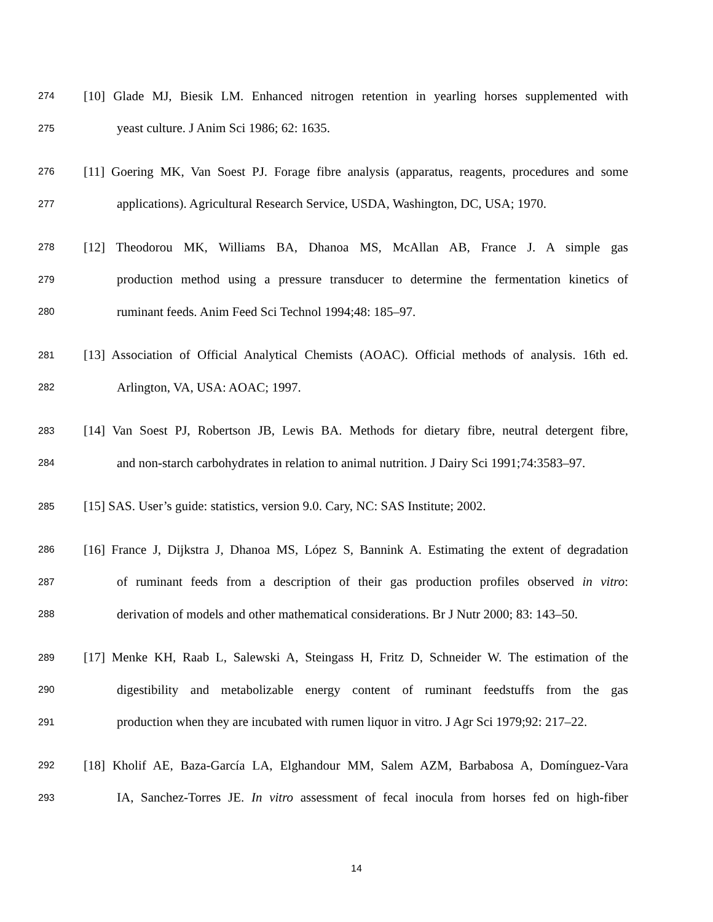274 [10] Glade MJ, Biesik LM. Enhanced nitrogen retention in yearling horses supplemented with
275 yeast culture. J Anim Sci 1986; 62: 1635.
276 [11] Goering MK, Van Soest PJ. Forage fibre analysis (apparatus, reagents, procedures and some
277 applications). Agricultural Research Service, USDA, Washington, DC, USA; 1970.
278 [12] Theodorou MK, Williams BA, Dhanoa MS, McAllan AB, France J. A simple gas
279 production method using a pressure transducer to determine the fermentation kinetics of
280 ruminant feeds. Anim Feed Sci Technol 1994;48: 185–97.
281 [13] Association of Official Analytical Chemists (AOAC). Official methods of analysis. 16th ed.
282 Arlington, VA, USA: AOAC; 1997.
283 [14] Van Soest PJ, Robertson JB, Lewis BA. Methods for dietary fibre, neutral detergent fibre,
284 and non-starch carbohydrates in relation to animal nutrition. J Dairy Sci 1991;74:3583–97.
285 [15] SAS. User’s guide: statistics, version 9.0. Cary, NC: SAS Institute; 2002.
286 [16] France J, Dijkstra J, Dhanoa MS, López S, Bannink A. Estimating the extent of degradation
287 of ruminant feeds from a description of their gas production profiles observed in vitro:
288 derivation of models and other mathematical considerations. Br J Nutr 2000; 83: 143–50.
289 [17] Menke KH, Raab L, Salewski A, Steingass H, Fritz D, Schneider W. The estimation of the
290 digestibility and metabolizable energy content of ruminant feedstuffs from the gas
291 production when they are incubated with rumen liquor in vitro. J Agr Sci 1979;92: 217–22.
292 [18] Kholif AE, Baza-García LA, Elghandour MM, Salem AZM, Barbabosa A, Domínguez-Vara
293 IA, Sanchez-Torres JE. In vitro assessment of fecal inocula from horses fed on high-fiber
14